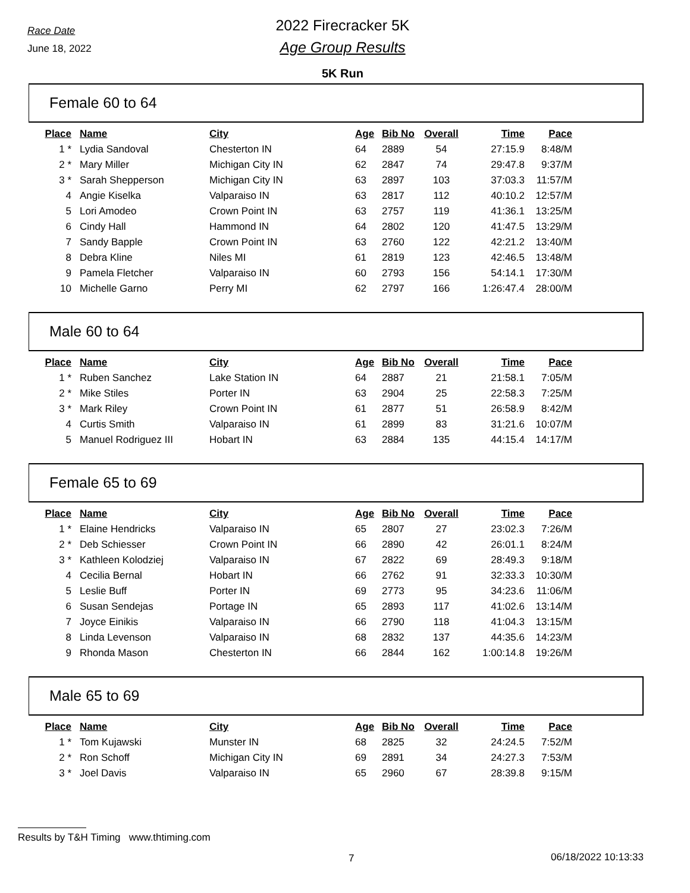Race Date
June 18, 2022
2022 Firecracker 5K
Age Group Results
5K Run
Female 60 to 64
| Place | Name | City | Age | Bib No | Overall | Time | Pace |
| --- | --- | --- | --- | --- | --- | --- | --- |
| 1 * | Lydia Sandoval | Chesterton IN | 64 | 2889 | 54 | 27:15.9 | 8:48/M |
| 2 * | Mary Miller | Michigan City IN | 62 | 2847 | 74 | 29:47.8 | 9:37/M |
| 3 * | Sarah Shepperson | Michigan City IN | 63 | 2897 | 103 | 37:03.3 | 11:57/M |
| 4 | Angie Kiselka | Valparaiso IN | 63 | 2817 | 112 | 40:10.2 | 12:57/M |
| 5 | Lori Amodeo | Crown Point IN | 63 | 2757 | 119 | 41:36.1 | 13:25/M |
| 6 | Cindy Hall | Hammond IN | 64 | 2802 | 120 | 41:47.5 | 13:29/M |
| 7 | Sandy Bapple | Crown Point IN | 63 | 2760 | 122 | 42:21.2 | 13:40/M |
| 8 | Debra Kline | Niles MI | 61 | 2819 | 123 | 42:46.5 | 13:48/M |
| 9 | Pamela Fletcher | Valparaiso IN | 60 | 2793 | 156 | 54:14.1 | 17:30/M |
| 10 | Michelle Garno | Perry MI | 62 | 2797 | 166 | 1:26:47.4 | 28:00/M |
Male 60 to 64
| Place | Name | City | Age | Bib No | Overall | Time | Pace |
| --- | --- | --- | --- | --- | --- | --- | --- |
| 1 * | Ruben Sanchez | Lake Station IN | 64 | 2887 | 21 | 21:58.1 | 7:05/M |
| 2 * | Mike Stiles | Porter IN | 63 | 2904 | 25 | 22:58.3 | 7:25/M |
| 3 * | Mark Riley | Crown Point IN | 61 | 2877 | 51 | 26:58.9 | 8:42/M |
| 4 | Curtis Smith | Valparaiso IN | 61 | 2899 | 83 | 31:21.6 | 10:07/M |
| 5 | Manuel Rodriguez III | Hobart IN | 63 | 2884 | 135 | 44:15.4 | 14:17/M |
Female 65 to 69
| Place | Name | City | Age | Bib No | Overall | Time | Pace |
| --- | --- | --- | --- | --- | --- | --- | --- |
| 1 * | Elaine Hendricks | Valparaiso IN | 65 | 2807 | 27 | 23:02.3 | 7:26/M |
| 2 * | Deb Schiesser | Crown Point IN | 66 | 2890 | 42 | 26:01.1 | 8:24/M |
| 3 * | Kathleen Kolodziej | Valparaiso IN | 67 | 2822 | 69 | 28:49.3 | 9:18/M |
| 4 | Cecilia Bernal | Hobart IN | 66 | 2762 | 91 | 32:33.3 | 10:30/M |
| 5 | Leslie Buff | Porter IN | 69 | 2773 | 95 | 34:23.6 | 11:06/M |
| 6 | Susan Sendejas | Portage IN | 65 | 2893 | 117 | 41:02.6 | 13:14/M |
| 7 | Joyce Einikis | Valparaiso IN | 66 | 2790 | 118 | 41:04.3 | 13:15/M |
| 8 | Linda Levenson | Valparaiso IN | 68 | 2832 | 137 | 44:35.6 | 14:23/M |
| 9 | Rhonda Mason | Chesterton IN | 66 | 2844 | 162 | 1:00:14.8 | 19:26/M |
Male 65 to 69
| Place | Name | City | Age | Bib No | Overall | Time | Pace |
| --- | --- | --- | --- | --- | --- | --- | --- |
| 1 * | Tom Kujawski | Munster IN | 68 | 2825 | 32 | 24:24.5 | 7:52/M |
| 2 * | Ron Schoff | Michigan City IN | 69 | 2891 | 34 | 24:27.3 | 7:53/M |
| 3 * | Joel Davis | Valparaiso IN | 65 | 2960 | 67 | 28:39.8 | 9:15/M |
Results by T&H Timing www.thtiming.com
7 06/18/2022 10:13:33